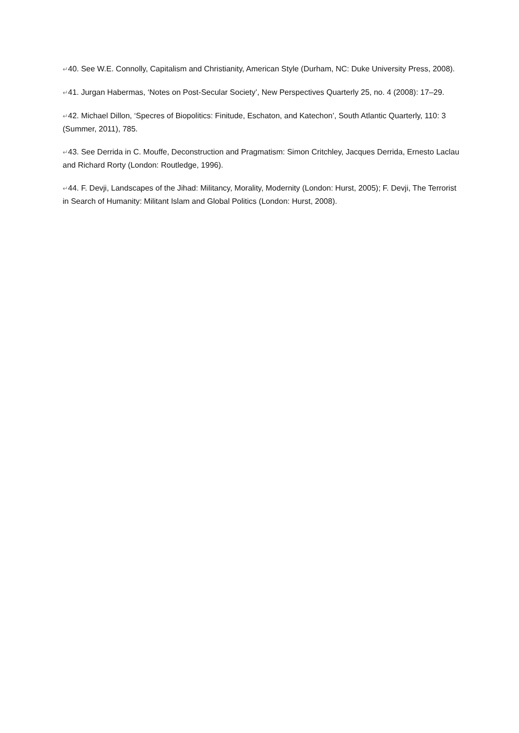↵40. See W.E. Connolly, Capitalism and Christianity, American Style (Durham, NC: Duke University Press, 2008).
↵41. Jurgan Habermas, ‘Notes on Post-Secular Society’, New Perspectives Quarterly 25, no. 4 (2008): 17–29.
↵42. Michael Dillon, ‘Specres of Biopolitics: Finitude, Eschaton, and Katechon’, South Atlantic Quarterly, 110: 3 (Summer, 2011), 785.
↵43. See Derrida in C. Mouffe, Deconstruction and Pragmatism: Simon Critchley, Jacques Derrida, Ernesto Laclau and Richard Rorty (London: Routledge, 1996).
↵44. F. Devji, Landscapes of the Jihad: Militancy, Morality, Modernity (London: Hurst, 2005); F. Devji, The Terrorist in Search of Humanity: Militant Islam and Global Politics (London: Hurst, 2008).